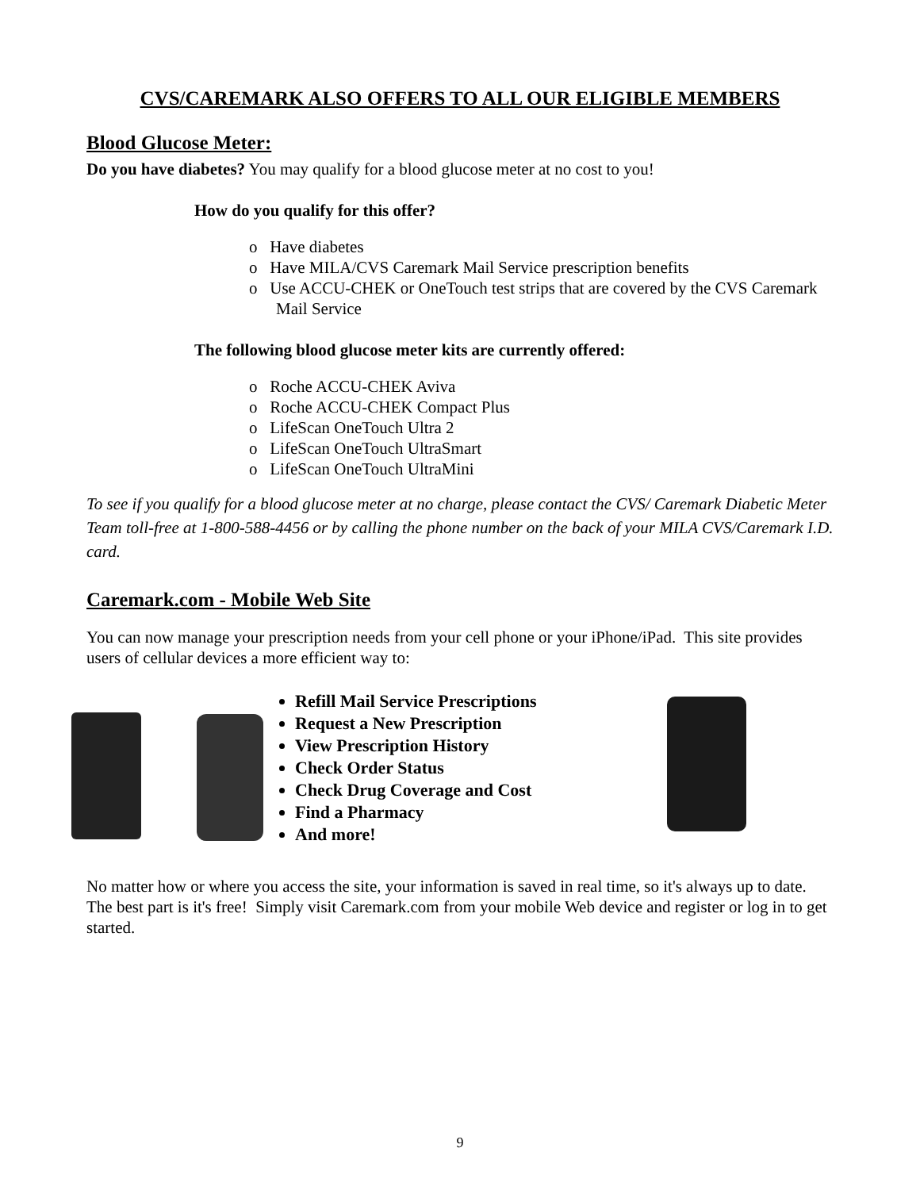CVS/CAREMARK ALSO OFFERS TO ALL OUR ELIGIBLE MEMBERS
Blood Glucose Meter:
Do you have diabetes? You may qualify for a blood glucose meter at no cost to you!
How do you qualify for this offer?
o Have diabetes
o Have MILA/CVS Caremark Mail Service prescription benefits
o Use ACCU-CHEK or OneTouch test strips that are covered by the CVS Caremark Mail Service
The following blood glucose meter kits are currently offered:
o Roche ACCU-CHEK Aviva
o Roche ACCU-CHEK Compact Plus
o LifeScan OneTouch Ultra 2
o LifeScan OneTouch UltraSmart
o LifeScan OneTouch UltraMini
To see if you qualify for a blood glucose meter at no charge, please contact the CVS/ Caremark Diabetic Meter Team toll-free at 1-800-588-4456 or by calling the phone number on the back of your MILA CVS/Caremark I.D. card.
Caremark.com - Mobile Web Site
You can now manage your prescription needs from your cell phone or your iPhone/iPad. This site provides users of cellular devices a more efficient way to:
Refill Mail Service Prescriptions
Request a New Prescription
View Prescription History
Check Order Status
Check Drug Coverage and Cost
Find a Pharmacy
And more!
No matter how or where you access the site, your information is saved in real time, so it's always up to date. The best part is it's free! Simply visit Caremark.com from your mobile Web device and register or log in to get started.
9